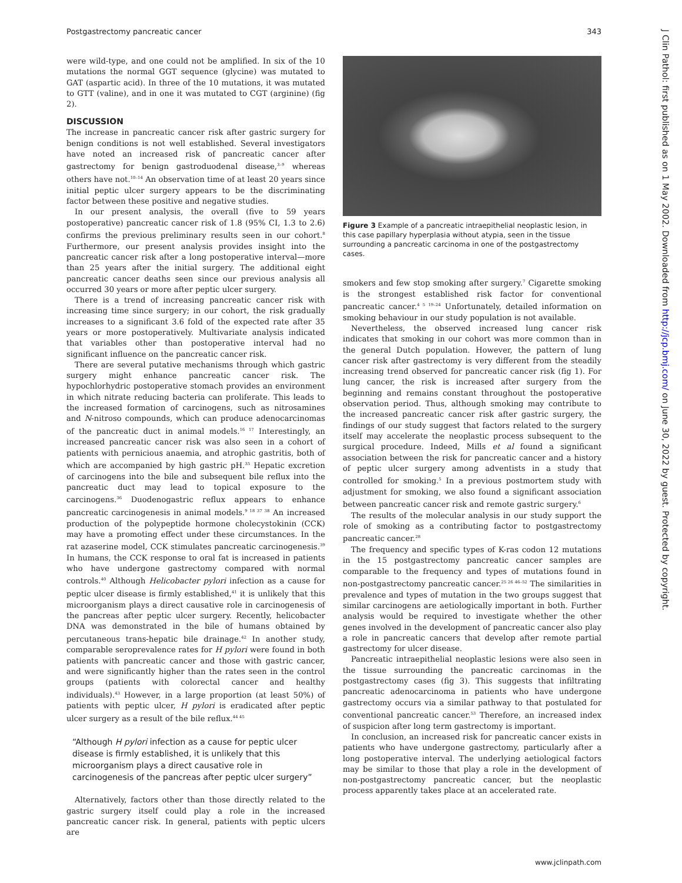Postgastrectomy pancreatic cancer 343
were wild-type, and one could not be amplified. In six of the 10 mutations the normal GGT sequence (glycine) was mutated to GAT (aspartic acid). In three of the 10 mutations, it was mutated to GTT (valine), and in one it was mutated to CGT (arginine) (fig 2).
DISCUSSION
The increase in pancreatic cancer risk after gastric surgery for benign conditions is not well established. Several investigators have noted an increased risk of pancreatic cancer after gastrectomy for benign gastroduodenal disease,<sup>3–9</sup> whereas others have not.<sup>10–14</sup> An observation time of at least 20 years since initial peptic ulcer surgery appears to be the discriminating factor between these positive and negative studies.
In our present analysis, the overall (five to 59 years postoperative) pancreatic cancer risk of 1.8 (95% CI, 1.3 to 2.6) confirms the previous preliminary results seen in our cohort.<sup>8</sup> Furthermore, our present analysis provides insight into the pancreatic cancer risk after a long postoperative interval—more than 25 years after the initial surgery. The additional eight pancreatic cancer deaths seen since our previous analysis all occurred 30 years or more after peptic ulcer surgery.
There is a trend of increasing pancreatic cancer risk with increasing time since surgery; in our cohort, the risk gradually increases to a significant 3.6 fold of the expected rate after 35 years or more postoperatively. Multivariate analysis indicated that variables other than postoperative interval had no significant influence on the pancreatic cancer risk.
There are several putative mechanisms through which gastric surgery might enhance pancreatic cancer risk. The hypochlorhydric postoperative stomach provides an environment in which nitrate reducing bacteria can proliferate. This leads to the increased formation of carcinogens, such as nitrosamines and N-nitroso compounds, which can produce adenocarcinomas of the pancreatic duct in animal models.<sup>16 17</sup> Interestingly, an increased pancreatic cancer risk was also seen in a cohort of patients with pernicious anaemia, and atrophic gastritis, both of which are accompanied by high gastric pH.<sup>35</sup> Hepatic excretion of carcinogens into the bile and subsequent bile reflux into the pancreatic duct may lead to topical exposure to the carcinogens.<sup>36</sup> Duodenogastric reflux appears to enhance pancreatic carcinogenesis in animal models.<sup>9 18 37 38</sup> An increased production of the polypeptide hormone cholecystokinin (CCK) may have a promoting effect under these circumstances. In the rat azaserine model, CCK stimulates pancreatic carcinogenesis.<sup>39</sup> In humans, the CCK response to oral fat is increased in patients who have undergone gastrectomy compared with normal controls.<sup>40</sup> Although Helicobacter pylori infection as a cause for peptic ulcer disease is firmly established,<sup>41</sup> it is unlikely that this microorganism plays a direct causative role in carcinogenesis of the pancreas after peptic ulcer surgery. Recently, helicobacter DNA was demonstrated in the bile of humans obtained by percutaneous trans-hepatic bile drainage.<sup>42</sup> In another study, comparable seroprevalence rates for H pylori were found in both patients with pancreatic cancer and those with gastric cancer, and were significantly higher than the rates seen in the control groups (patients with colorectal cancer and healthy individuals).<sup>43</sup> However, in a large proportion (at least 50%) of patients with peptic ulcer, H pylori is eradicated after peptic ulcer surgery as a result of the bile reflux.<sup>44 45</sup>
“Although H pylori infection as a cause for peptic ulcer disease is firmly established, it is unlikely that this microorganism plays a direct causative role in carcinogenesis of the pancreas after peptic ulcer surgery”
Alternatively, factors other than those directly related to the gastric surgery itself could play a role in the increased pancreatic cancer risk. In general, patients with peptic ulcers are
Figure 3 Example of a pancreatic intraepithelial neoplastic lesion, in this case papillary hyperplasia without atypia, seen in the tissue surrounding a pancreatic carcinoma in one of the postgastrectomy cases.
smokers and few stop smoking after surgery.<sup>7</sup> Cigarette smoking is the strongest established risk factor for conventional pancreatic cancer.<sup>4 5 19–24</sup> Unfortunately, detailed information on smoking behaviour in our study population is not available.
Nevertheless, the observed increased lung cancer risk indicates that smoking in our cohort was more common than in the general Dutch population. However, the pattern of lung cancer risk after gastrectomy is very different from the steadily increasing trend observed for pancreatic cancer risk (fig 1). For lung cancer, the risk is increased after surgery from the beginning and remains constant throughout the postoperative observation period. Thus, although smoking may contribute to the increased pancreatic cancer risk after gastric surgery, the findings of our study suggest that factors related to the surgery itself may accelerate the neoplastic process subsequent to the surgical procedure. Indeed, Mills et al found a significant association between the risk for pancreatic cancer and a history of peptic ulcer surgery among adventists in a study that controlled for smoking.<sup>5</sup> In a previous postmortem study with adjustment for smoking, we also found a significant association between pancreatic cancer risk and remote gastric surgery.<sup>6</sup>
The results of the molecular analysis in our study support the role of smoking as a contributing factor to postgastrectomy pancreatic cancer.<sup>28</sup>
The frequency and specific types of K-ras codon 12 mutations in the 15 postgastrectomy pancreatic cancer samples are comparable to the frequency and types of mutations found in non-postgastrectomy pancreatic cancer.<sup>25 26 46–52</sup> The similarities in prevalence and types of mutation in the two groups suggest that similar carcinogens are aetiologically important in both. Further analysis would be required to investigate whether the other genes involved in the development of pancreatic cancer also play a role in pancreatic cancers that develop after remote partial gastrectomy for ulcer disease.
Pancreatic intraepithelial neoplastic lesions were also seen in the tissue surrounding the pancreatic carcinomas in the postgastrectomy cases (fig 3). This suggests that infiltrating pancreatic adenocarcinoma in patients who have undergone gastrectomy occurs via a similar pathway to that postulated for conventional pancreatic cancer.<sup>53</sup> Therefore, an increased index of suspicion after long term gastrectomy is important.
In conclusion, an increased risk for pancreatic cancer exists in patients who have undergone gastrectomy, particularly after a long postoperative interval. The underlying aetiological factors may be similar to those that play a role in the development of non-postgastrectomy pancreatic cancer, but the neoplastic process apparently takes place at an accelerated rate.
www.jclinpath.com
J Clin Pathol: first published as on 1 May 2002. Downloaded from http://jcp.bmj.com/ on June 30, 2022 by guest. Protected by copyright.